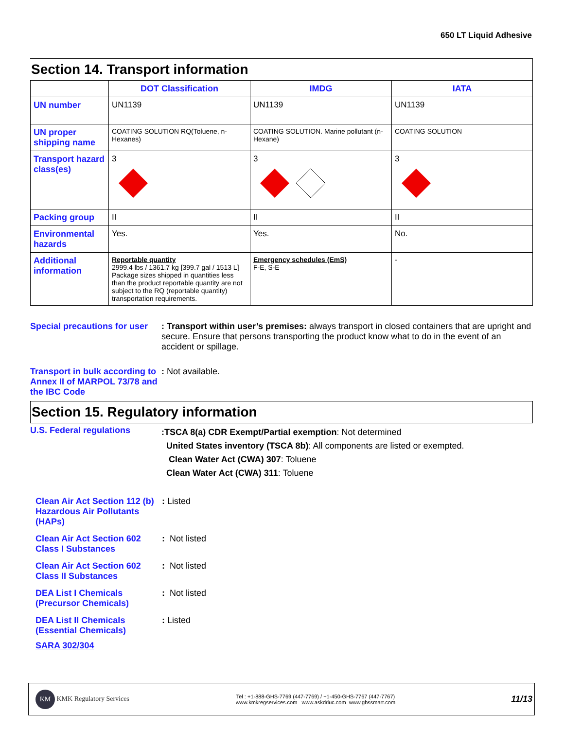650 LT Liquid Adhesive
Section 14. Transport information
| | DOT Classification | IMDG | IATA |
| --- | --- | --- | --- |
| UN number | UN1139 | UN1139 | UN1139 |
| UN proper shipping name | COATING SOLUTION RQ(Toluene, n-Hexanes) | COATING SOLUTION. Marine pollutant (n-Hexane) | COATING SOLUTION |
| Transport hazard class(es) | 3 | 3 | 3 |
| Packing group | II | II | II |
| Environmental hazards | Yes. | Yes. | No. |
| Additional information | Reportable quantity 2999.4 lbs / 1361.7 kg [399.7 gal / 1513 L] Package sizes shipped in quantities less than the product reportable quantity are not subject to the RQ (reportable quantity) transportation requirements. | Emergency schedules (EmS) F-E, S-E | - |
Special precautions for user
: Transport within user’s premises: always transport in closed containers that are upright and secure. Ensure that persons transporting the product know what to do in the event of an accident or spillage.
Transport in bulk according to Annex II of MARPOL 73/78 and the IBC Code
: Not available.
Section 15. Regulatory information
U.S. Federal regulations
:TSCA 8(a) CDR Exempt/Partial exemption: Not determined
United States inventory (TSCA 8b): All components are listed or exempted.
Clean Water Act (CWA) 307: Toluene
Clean Water Act (CWA) 311: Toluene
Clean Air Act Section 112 (b) Hazardous Air Pollutants (HAPs)
: Listed
Clean Air Act Section 602 Class I Substances
: Not listed
Clean Air Act Section 602 Class II Substances
: Not listed
DEA List I Chemicals (Precursor Chemicals)
: Not listed
DEA List II Chemicals (Essential Chemicals)
: Listed
SARA 302/304
KM KMK Regulatory Services
Tel : +1-888-GHS-7769 (447-7769) / +1-450-GHS-7767 (447-7767)
www.kmkregservices.com www.askdrluc.com www.ghssmart.com
11/13